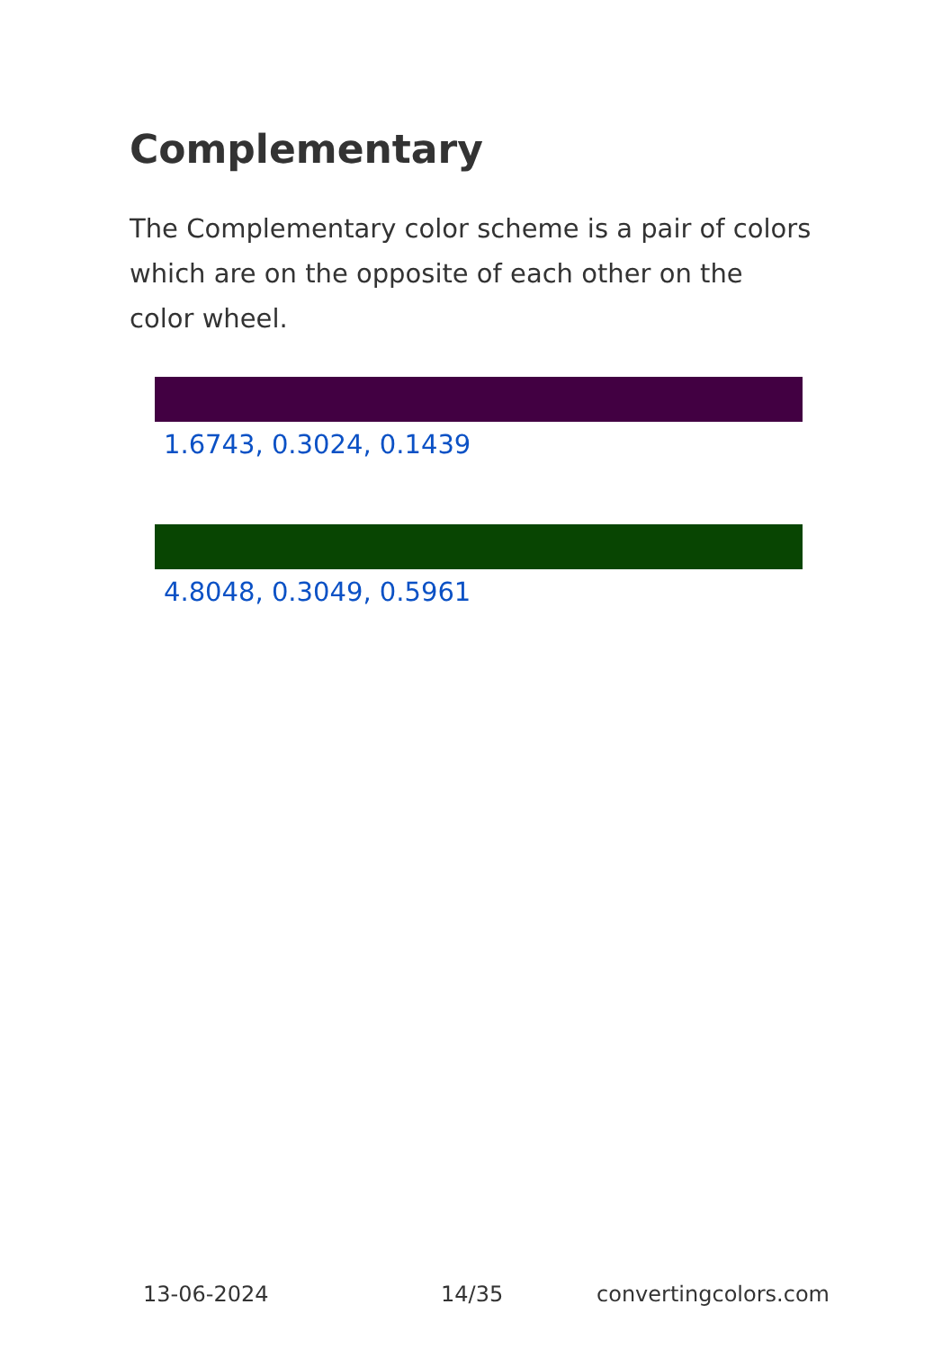Complementary
The Complementary color scheme is a pair of colors which are on the opposite of each other on the color wheel.
1.6743, 0.3024, 0.1439
4.8048, 0.3049, 0.5961
13-06-2024 14/35 convertingcolors.com